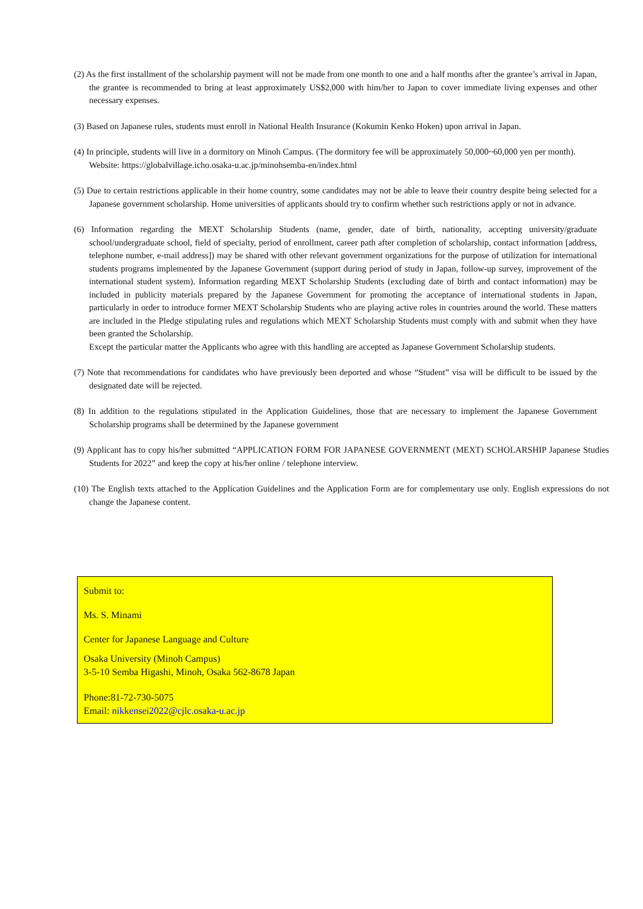(2) As the first installment of the scholarship payment will not be made from one month to one and a half months after the grantee’s arrival in Japan, the grantee is recommended to bring at least approximately US$2,000 with him/her to Japan to cover immediate living expenses and other necessary expenses.
(3) Based on Japanese rules, students must enroll in National Health Insurance (Kokumin Kenko Hoken) upon arrival in Japan.
(4) In principle, students will live in a dormitory on Minoh Campus. (The dormitory fee will be approximately 50,000~60,000 yen per month).
Website: https://globalvillage.icho.osaka-u.ac.jp/minohsemba-en/index.html
(5) Due to certain restrictions applicable in their home country, some candidates may not be able to leave their country despite being selected for a Japanese government scholarship. Home universities of applicants should try to confirm whether such restrictions apply or not in advance.
(6) Information regarding the MEXT Scholarship Students (name, gender, date of birth, nationality, accepting university/graduate school/undergraduate school, field of specialty, period of enrollment, career path after completion of scholarship, contact information [address, telephone number, e-mail address]) may be shared with other relevant government organizations for the purpose of utilization for international students programs implemented by the Japanese Government (support during period of study in Japan, follow-up survey, improvement of the international student system). Information regarding MEXT Scholarship Students (excluding date of birth and contact information) may be included in publicity materials prepared by the Japanese Government for promoting the acceptance of international students in Japan, particularly in order to introduce former MEXT Scholarship Students who are playing active roles in countries around the world. These matters are included in the Pledge stipulating rules and regulations which MEXT Scholarship Students must comply with and submit when they have been granted the Scholarship.
Except the particular matter the Applicants who agree with this handling are accepted as Japanese Government Scholarship students.
(7) Note that recommendations for candidates who have previously been deported and whose “Student” visa will be difficult to be issued by the designated date will be rejected.
(8) In addition to the regulations stipulated in the Application Guidelines, those that are necessary to implement the Japanese Government Scholarship programs shall be determined by the Japanese government
(9) Applicant has to copy his/her submitted “APPLICATION FORM FOR JAPANESE GOVERNMENT (MEXT) SCHOLARSHIP Japanese Studies Students for 2022” and keep the copy at his/her online / telephone interview.
(10) The English texts attached to the Application Guidelines and the Application Form are for complementary use only. English expressions do not change the Japanese content.
Submit to:
Ms. S. Minami
Center for Japanese Language and Culture
Osaka University (Minoh Campus)
3-5-10 Semba Higashi, Minoh, Osaka 562-8678 Japan
Phone:81-72-730-5075
Email: nikkensei2022@cjlc.osaka-u.ac.jp